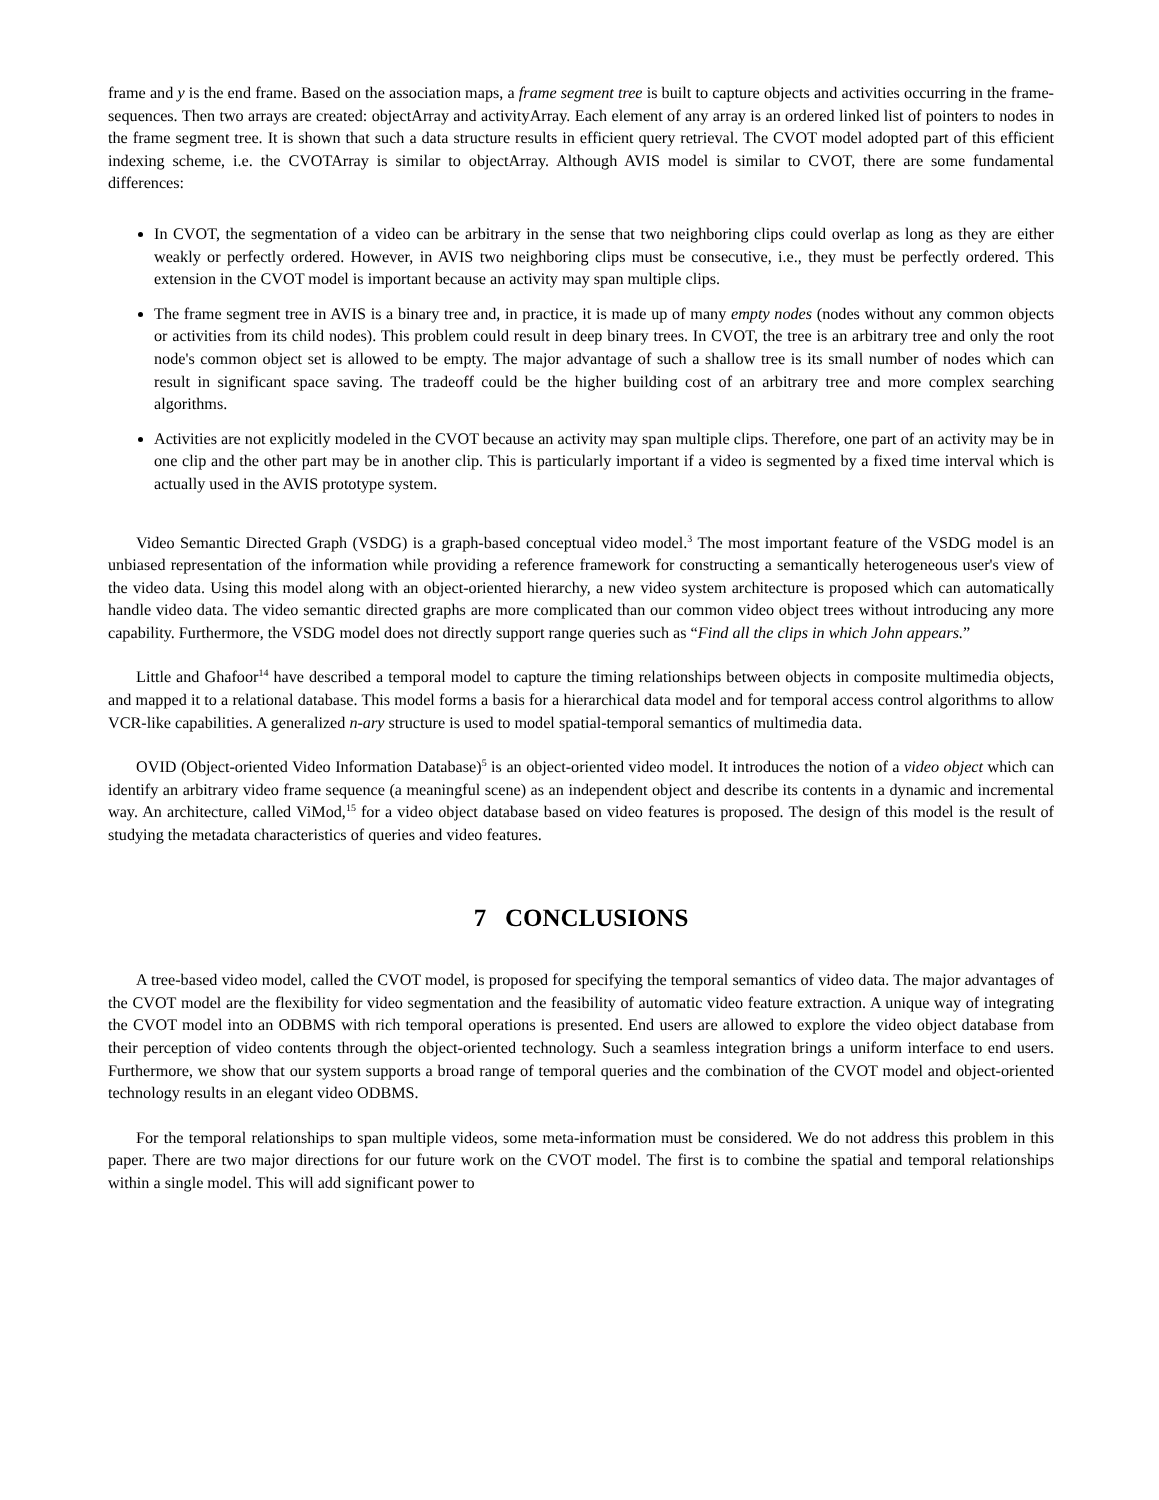frame and y is the end frame. Based on the association maps, a frame segment tree is built to capture objects and activities occurring in the frame-sequences. Then two arrays are created: objectArray and activityArray. Each element of any array is an ordered linked list of pointers to nodes in the frame segment tree. It is shown that such a data structure results in efficient query retrieval. The CVOT model adopted part of this efficient indexing scheme, i.e. the CVOTArray is similar to objectArray. Although AVIS model is similar to CVOT, there are some fundamental differences:
In CVOT, the segmentation of a video can be arbitrary in the sense that two neighboring clips could overlap as long as they are either weakly or perfectly ordered. However, in AVIS two neighboring clips must be consecutive, i.e., they must be perfectly ordered. This extension in the CVOT model is important because an activity may span multiple clips.
The frame segment tree in AVIS is a binary tree and, in practice, it is made up of many empty nodes (nodes without any common objects or activities from its child nodes). This problem could result in deep binary trees. In CVOT, the tree is an arbitrary tree and only the root node's common object set is allowed to be empty. The major advantage of such a shallow tree is its small number of nodes which can result in significant space saving. The tradeoff could be the higher building cost of an arbitrary tree and more complex searching algorithms.
Activities are not explicitly modeled in the CVOT because an activity may span multiple clips. Therefore, one part of an activity may be in one clip and the other part may be in another clip. This is particularly important if a video is segmented by a fixed time interval which is actually used in the AVIS prototype system.
Video Semantic Directed Graph (VSDG) is a graph-based conceptual video model.<sup>3</sup> The most important feature of the VSDG model is an unbiased representation of the information while providing a reference framework for constructing a semantically heterogeneous user's view of the video data. Using this model along with an object-oriented hierarchy, a new video system architecture is proposed which can automatically handle video data. The video semantic directed graphs are more complicated than our common video object trees without introducing any more capability. Furthermore, the VSDG model does not directly support range queries such as “Find all the clips in which John appears.”
Little and Ghafoor<sup>14</sup> have described a temporal model to capture the timing relationships between objects in composite multimedia objects, and mapped it to a relational database. This model forms a basis for a hierarchical data model and for temporal access control algorithms to allow VCR-like capabilities. A generalized n-ary structure is used to model spatial-temporal semantics of multimedia data.
OVID (Object-oriented Video Information Database)<sup>5</sup> is an object-oriented video model. It introduces the notion of a video object which can identify an arbitrary video frame sequence (a meaningful scene) as an independent object and describe its contents in a dynamic and incremental way. An architecture, called ViMod,<sup>15</sup> for a video object database based on video features is proposed. The design of this model is the result of studying the metadata characteristics of queries and video features.
7 CONCLUSIONS
A tree-based video model, called the CVOT model, is proposed for specifying the temporal semantics of video data. The major advantages of the CVOT model are the flexibility for video segmentation and the feasibility of automatic video feature extraction. A unique way of integrating the CVOT model into an ODBMS with rich temporal operations is presented. End users are allowed to explore the video object database from their perception of video contents through the object-oriented technology. Such a seamless integration brings a uniform interface to end users. Furthermore, we show that our system supports a broad range of temporal queries and the combination of the CVOT model and object-oriented technology results in an elegant video ODBMS.
For the temporal relationships to span multiple videos, some meta-information must be considered. We do not address this problem in this paper. There are two major directions for our future work on the CVOT model. The first is to combine the spatial and temporal relationships within a single model. This will add significant power to